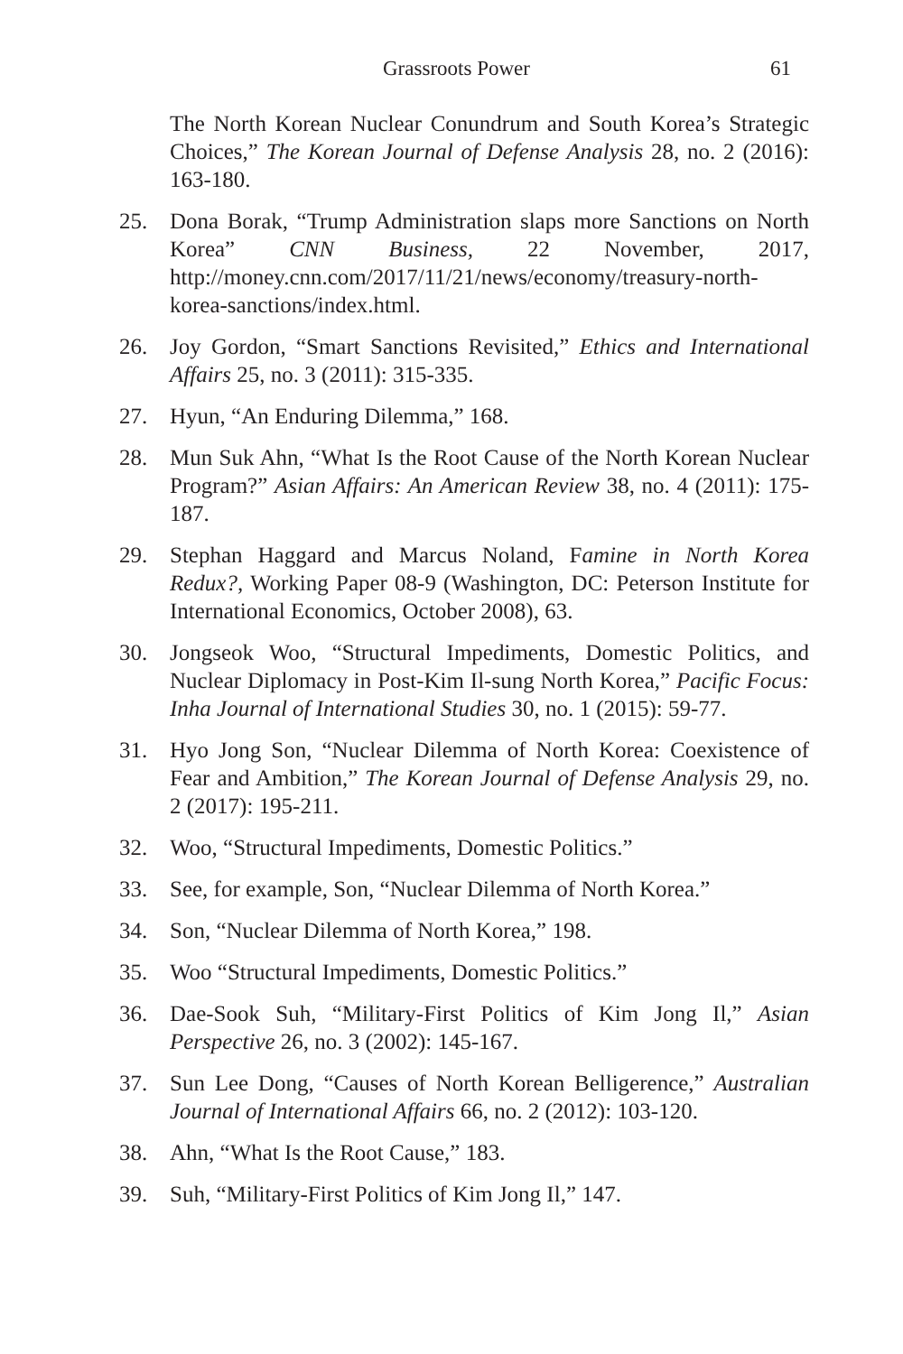Grassroots Power 61
The North Korean Nuclear Conundrum and South Korea’s Strategic Choices,” The Korean Journal of Defense Analysis 28, no. 2 (2016): 163-180.
25. Dona Borak, “Trump Administration slaps more Sanctions on North Korea” CNN Business, 22 November, 2017, http://money.cnn.com/2017/11/21/news/economy/treasury-north-korea-sanctions/index.html.
26. Joy Gordon, “Smart Sanctions Revisited,” Ethics and International Affairs 25, no. 3 (2011): 315-335.
27. Hyun, “An Enduring Dilemma,” 168.
28. Mun Suk Ahn, “What Is the Root Cause of the North Korean Nuclear Program?” Asian Affairs: An American Review 38, no. 4 (2011): 175-187.
29. Stephan Haggard and Marcus Noland, Famine in North Korea Redux?, Working Paper 08-9 (Washington, DC: Peterson Institute for International Economics, October 2008), 63.
30. Jongseok Woo, “Structural Impediments, Domestic Politics, and Nuclear Diplomacy in Post-Kim Il-sung North Korea,” Pacific Focus: Inha Journal of International Studies 30, no. 1 (2015): 59-77.
31. Hyo Jong Son, “Nuclear Dilemma of North Korea: Coexistence of Fear and Ambition,” The Korean Journal of Defense Analysis 29, no. 2 (2017): 195-211.
32. Woo, “Structural Impediments, Domestic Politics.”
33. See, for example, Son, “Nuclear Dilemma of North Korea.”
34. Son, “Nuclear Dilemma of North Korea,” 198.
35. Woo “Structural Impediments, Domestic Politics.”
36. Dae-Sook Suh, “Military-First Politics of Kim Jong Il,” Asian Perspective 26, no. 3 (2002): 145-167.
37. Sun Lee Dong, “Causes of North Korean Belligerence,” Australian Journal of International Affairs 66, no. 2 (2012): 103-120.
38. Ahn, “What Is the Root Cause,” 183.
39. Suh, “Military-First Politics of Kim Jong Il,” 147.